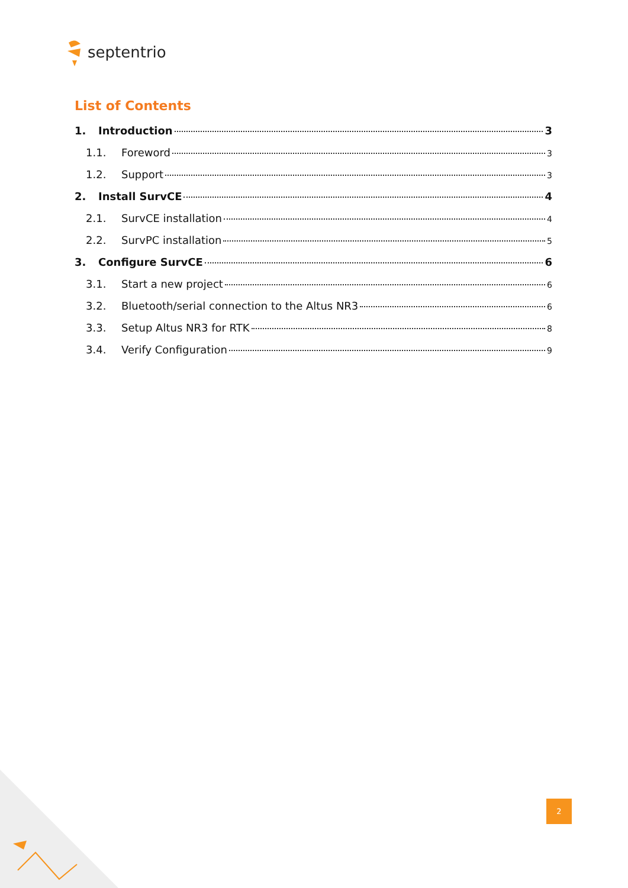septentrio
List of Contents
1. Introduction 3
1.1. Foreword 3
1.2. Support 3
2. Install SurvCE 4
2.1. SurvCE installation 4
2.2. SurvPC installation 5
3. Configure SurvCE 6
3.1. Start a new project 6
3.2. Bluetooth/serial connection to the Altus NR3 6
3.3. Setup Altus NR3 for RTK 8
3.4. Verify Configuration 9
2